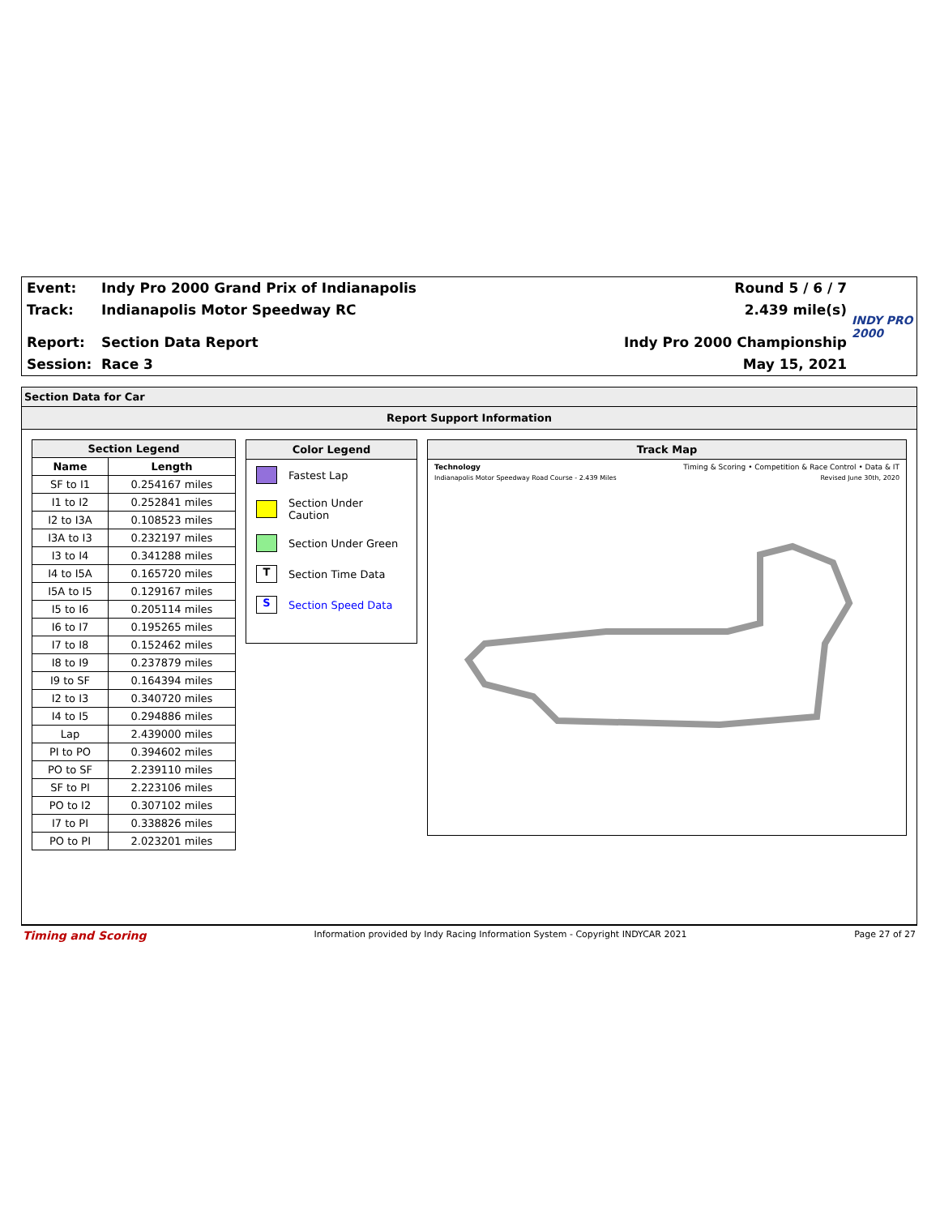Event: Indy Pro 2000 Grand Prix of Indianapolis
Track: Indianapolis Motor Speedway RC
Report: Section Data Report
Session: Race 3
Round 5 / 6 / 7
2.439 mile(s)
Indy Pro 2000 Championship
May 15, 2021
INDY PRO 2000
Section Data for Car
Report Support Information
| Section Legend | |
| --- | --- |
| Name | Length |
| SF to I1 | 0.254167 miles |
| I1 to I2 | 0.252841 miles |
| I2 to I3A | 0.108523 miles |
| I3A to I3 | 0.232197 miles |
| I3 to I4 | 0.341288 miles |
| I4 to I5A | 0.165720 miles |
| I5A to I5 | 0.129167 miles |
| I5 to I6 | 0.205114 miles |
| I6 to I7 | 0.195265 miles |
| I7 to I8 | 0.152462 miles |
| I8 to I9 | 0.237879 miles |
| I9 to SF | 0.164394 miles |
| I2 to I3 | 0.340720 miles |
| I4 to I5 | 0.294886 miles |
| Lap | 2.439000 miles |
| PI to PO | 0.394602 miles |
| PO to SF | 2.239110 miles |
| SF to PI | 2.223106 miles |
| PO to I2 | 0.307102 miles |
| I7 to PI | 0.338826 miles |
| PO to PI | 2.023201 miles |
Color Legend
Fastest Lap
Section Under Caution
Section Under Green
T Section Time Data
S Section Speed Data
Track Map
Technology Timing & Scoring • Competition & Race Control • Data & IT
Indianapolis Motor Speedway Road Course - 2.439 Miles Revised June 30th, 2020
Timing and Scoring Information provided by Indy Racing Information System - Copyright INDYCAR 2021 Page 27 of 27